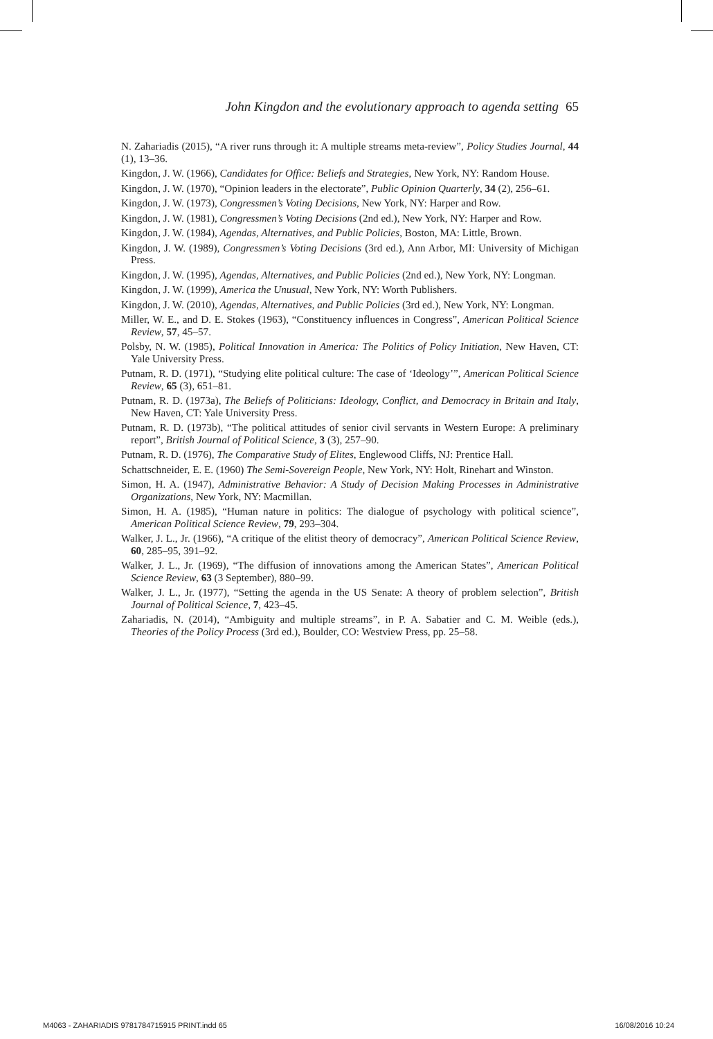John Kingdon and the evolutionary approach to agenda setting 65
N. Zahariadis (2015), “A river runs through it: A multiple streams meta-review”, Policy Studies Journal, 44 (1), 13–36.
Kingdon, J. W. (1966), Candidates for Office: Beliefs and Strategies, New York, NY: Random House.
Kingdon, J. W. (1970), “Opinion leaders in the electorate”, Public Opinion Quarterly, 34 (2), 256–61.
Kingdon, J. W. (1973), Congressmen’s Voting Decisions, New York, NY: Harper and Row.
Kingdon, J. W. (1981), Congressmen’s Voting Decisions (2nd ed.), New York, NY: Harper and Row.
Kingdon, J. W. (1984), Agendas, Alternatives, and Public Policies, Boston, MA: Little, Brown.
Kingdon, J. W. (1989), Congressmen’s Voting Decisions (3rd ed.), Ann Arbor, MI: University of Michigan Press.
Kingdon, J. W. (1995), Agendas, Alternatives, and Public Policies (2nd ed.), New York, NY: Longman.
Kingdon, J. W. (1999), America the Unusual, New York, NY: Worth Publishers.
Kingdon, J. W. (2010), Agendas, Alternatives, and Public Policies (3rd ed.), New York, NY: Longman.
Miller, W. E., and D. E. Stokes (1963), “Constituency influences in Congress”, American Political Science Review, 57, 45–57.
Polsby, N. W. (1985), Political Innovation in America: The Politics of Policy Initiation, New Haven, CT: Yale University Press.
Putnam, R. D. (1971), “Studying elite political culture: The case of ‘Ideology’”, American Political Science Review, 65 (3), 651–81.
Putnam, R. D. (1973a), The Beliefs of Politicians: Ideology, Conflict, and Democracy in Britain and Italy, New Haven, CT: Yale University Press.
Putnam, R. D. (1973b), “The political attitudes of senior civil servants in Western Europe: A preliminary report”, British Journal of Political Science, 3 (3), 257–90.
Putnam, R. D. (1976), The Comparative Study of Elites, Englewood Cliffs, NJ: Prentice Hall.
Schattschneider, E. E. (1960) The Semi-Sovereign People, New York, NY: Holt, Rinehart and Winston.
Simon, H. A. (1947), Administrative Behavior: A Study of Decision Making Processes in Administrative Organizations, New York, NY: Macmillan.
Simon, H. A. (1985), “Human nature in politics: The dialogue of psychology with political science”, American Political Science Review, 79, 293–304.
Walker, J. L., Jr. (1966), “A critique of the elitist theory of democracy”, American Political Science Review, 60, 285–95, 391–92.
Walker, J. L., Jr. (1969), “The diffusion of innovations among the American States”, American Political Science Review, 63 (3 September), 880–99.
Walker, J. L., Jr. (1977), “Setting the agenda in the US Senate: A theory of problem selection”, British Journal of Political Science, 7, 423–45.
Zahariadis, N. (2014), “Ambiguity and multiple streams”, in P. A. Sabatier and C. M. Weible (eds.), Theories of the Policy Process (3rd ed.), Boulder, CO: Westview Press, pp. 25–58.
M4063 - ZAHARIADIS 9781784715915 PRINT.indd 65 16/08/2016 10:24